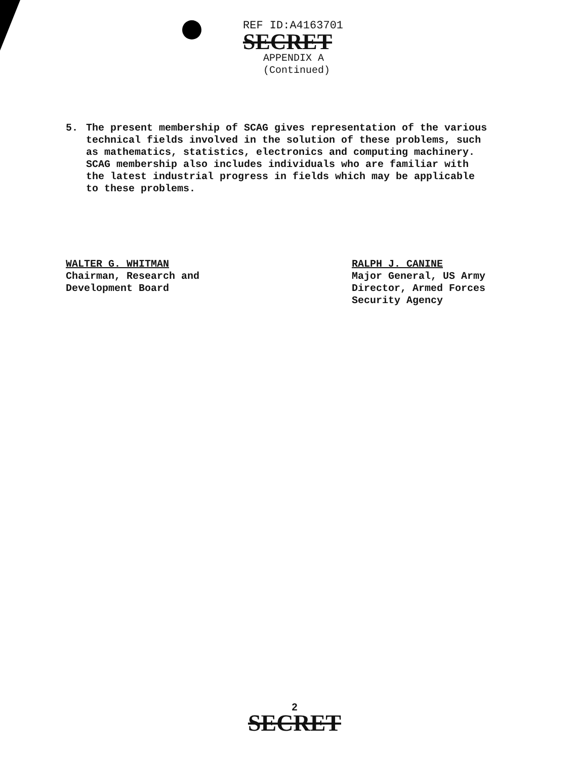REF ID:A4163701
SECRET
APPENDIX A
(Continued)
5. The present membership of SCAG gives representation of the various technical fields involved in the solution of these problems, such as mathematics, statistics, electronics and computing machinery. SCAG membership also includes individuals who are familiar with the latest industrial progress in fields which may be applicable to these problems.
WALTER G. WHITMAN
Chairman, Research and
Development Board
RALPH J. CANINE
Major General, US Army
Director, Armed Forces
Security Agency
2
SECRET